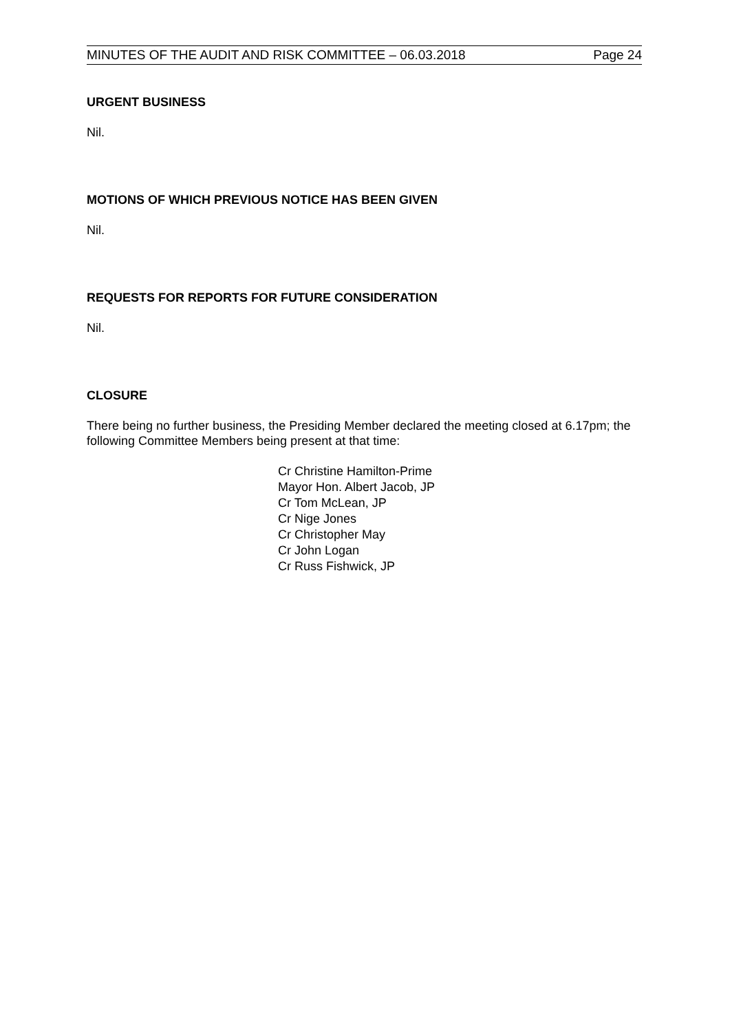MINUTES OF THE AUDIT AND RISK COMMITTEE – 06.03.2018 Page 24
URGENT BUSINESS
Nil.
MOTIONS OF WHICH PREVIOUS NOTICE HAS BEEN GIVEN
Nil.
REQUESTS FOR REPORTS FOR FUTURE CONSIDERATION
Nil.
CLOSURE
There being no further business, the Presiding Member declared the meeting closed at 6.17pm; the following Committee Members being present at that time:
Cr Christine Hamilton-Prime
Mayor Hon. Albert Jacob, JP
Cr Tom McLean, JP
Cr Nige Jones
Cr Christopher May
Cr John Logan
Cr Russ Fishwick, JP